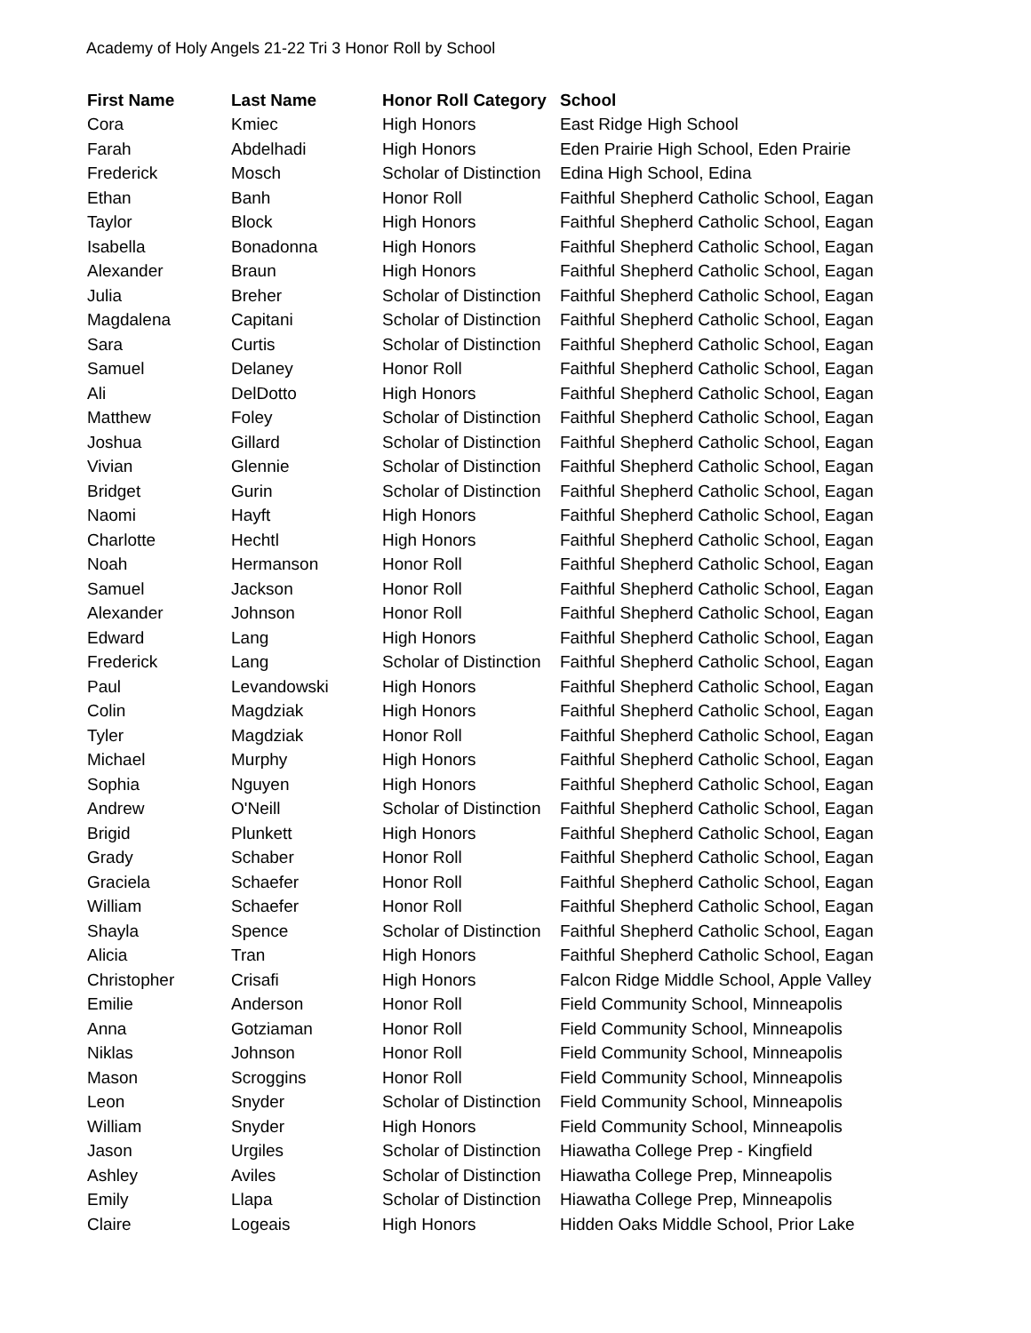Academy of Holy Angels 21-22 Tri 3 Honor Roll by School
| First Name | Last Name | Honor Roll Category | School |
| --- | --- | --- | --- |
| Cora | Kmiec | High Honors | East Ridge High School |
| Farah | Abdelhadi | High Honors | Eden Prairie High School, Eden Prairie |
| Frederick | Mosch | Scholar of Distinction | Edina High School, Edina |
| Ethan | Banh | Honor Roll | Faithful Shepherd Catholic School, Eagan |
| Taylor | Block | High Honors | Faithful Shepherd Catholic School, Eagan |
| Isabella | Bonadonna | High Honors | Faithful Shepherd Catholic School, Eagan |
| Alexander | Braun | High Honors | Faithful Shepherd Catholic School, Eagan |
| Julia | Breher | Scholar of Distinction | Faithful Shepherd Catholic School, Eagan |
| Magdalena | Capitani | Scholar of Distinction | Faithful Shepherd Catholic School, Eagan |
| Sara | Curtis | Scholar of Distinction | Faithful Shepherd Catholic School, Eagan |
| Samuel | Delaney | Honor Roll | Faithful Shepherd Catholic School, Eagan |
| Ali | DelDotto | High Honors | Faithful Shepherd Catholic School, Eagan |
| Matthew | Foley | Scholar of Distinction | Faithful Shepherd Catholic School, Eagan |
| Joshua | Gillard | Scholar of Distinction | Faithful Shepherd Catholic School, Eagan |
| Vivian | Glennie | Scholar of Distinction | Faithful Shepherd Catholic School, Eagan |
| Bridget | Gurin | Scholar of Distinction | Faithful Shepherd Catholic School, Eagan |
| Naomi | Hayft | High Honors | Faithful Shepherd Catholic School, Eagan |
| Charlotte | Hechtl | High Honors | Faithful Shepherd Catholic School, Eagan |
| Noah | Hermanson | Honor Roll | Faithful Shepherd Catholic School, Eagan |
| Samuel | Jackson | Honor Roll | Faithful Shepherd Catholic School, Eagan |
| Alexander | Johnson | Honor Roll | Faithful Shepherd Catholic School, Eagan |
| Edward | Lang | High Honors | Faithful Shepherd Catholic School, Eagan |
| Frederick | Lang | Scholar of Distinction | Faithful Shepherd Catholic School, Eagan |
| Paul | Levandowski | High Honors | Faithful Shepherd Catholic School, Eagan |
| Colin | Magdziak | High Honors | Faithful Shepherd Catholic School, Eagan |
| Tyler | Magdziak | Honor Roll | Faithful Shepherd Catholic School, Eagan |
| Michael | Murphy | High Honors | Faithful Shepherd Catholic School, Eagan |
| Sophia | Nguyen | High Honors | Faithful Shepherd Catholic School, Eagan |
| Andrew | O'Neill | Scholar of Distinction | Faithful Shepherd Catholic School, Eagan |
| Brigid | Plunkett | High Honors | Faithful Shepherd Catholic School, Eagan |
| Grady | Schaber | Honor Roll | Faithful Shepherd Catholic School, Eagan |
| Graciela | Schaefer | Honor Roll | Faithful Shepherd Catholic School, Eagan |
| William | Schaefer | Honor Roll | Faithful Shepherd Catholic School, Eagan |
| Shayla | Spence | Scholar of Distinction | Faithful Shepherd Catholic School, Eagan |
| Alicia | Tran | High Honors | Faithful Shepherd Catholic School, Eagan |
| Christopher | Crisafi | High Honors | Falcon Ridge Middle School, Apple Valley |
| Emilie | Anderson | Honor Roll | Field Community School, Minneapolis |
| Anna | Gotziaman | Honor Roll | Field Community School, Minneapolis |
| Niklas | Johnson | Honor Roll | Field Community School, Minneapolis |
| Mason | Scroggins | Honor Roll | Field Community School, Minneapolis |
| Leon | Snyder | Scholar of Distinction | Field Community School, Minneapolis |
| William | Snyder | High Honors | Field Community School, Minneapolis |
| Jason | Urgiles | Scholar of Distinction | Hiawatha College Prep - Kingfield |
| Ashley | Aviles | Scholar of Distinction | Hiawatha College Prep, Minneapolis |
| Emily | Llapa | Scholar of Distinction | Hiawatha College Prep, Minneapolis |
| Claire | Logeais | High Honors | Hidden Oaks Middle School, Prior Lake |